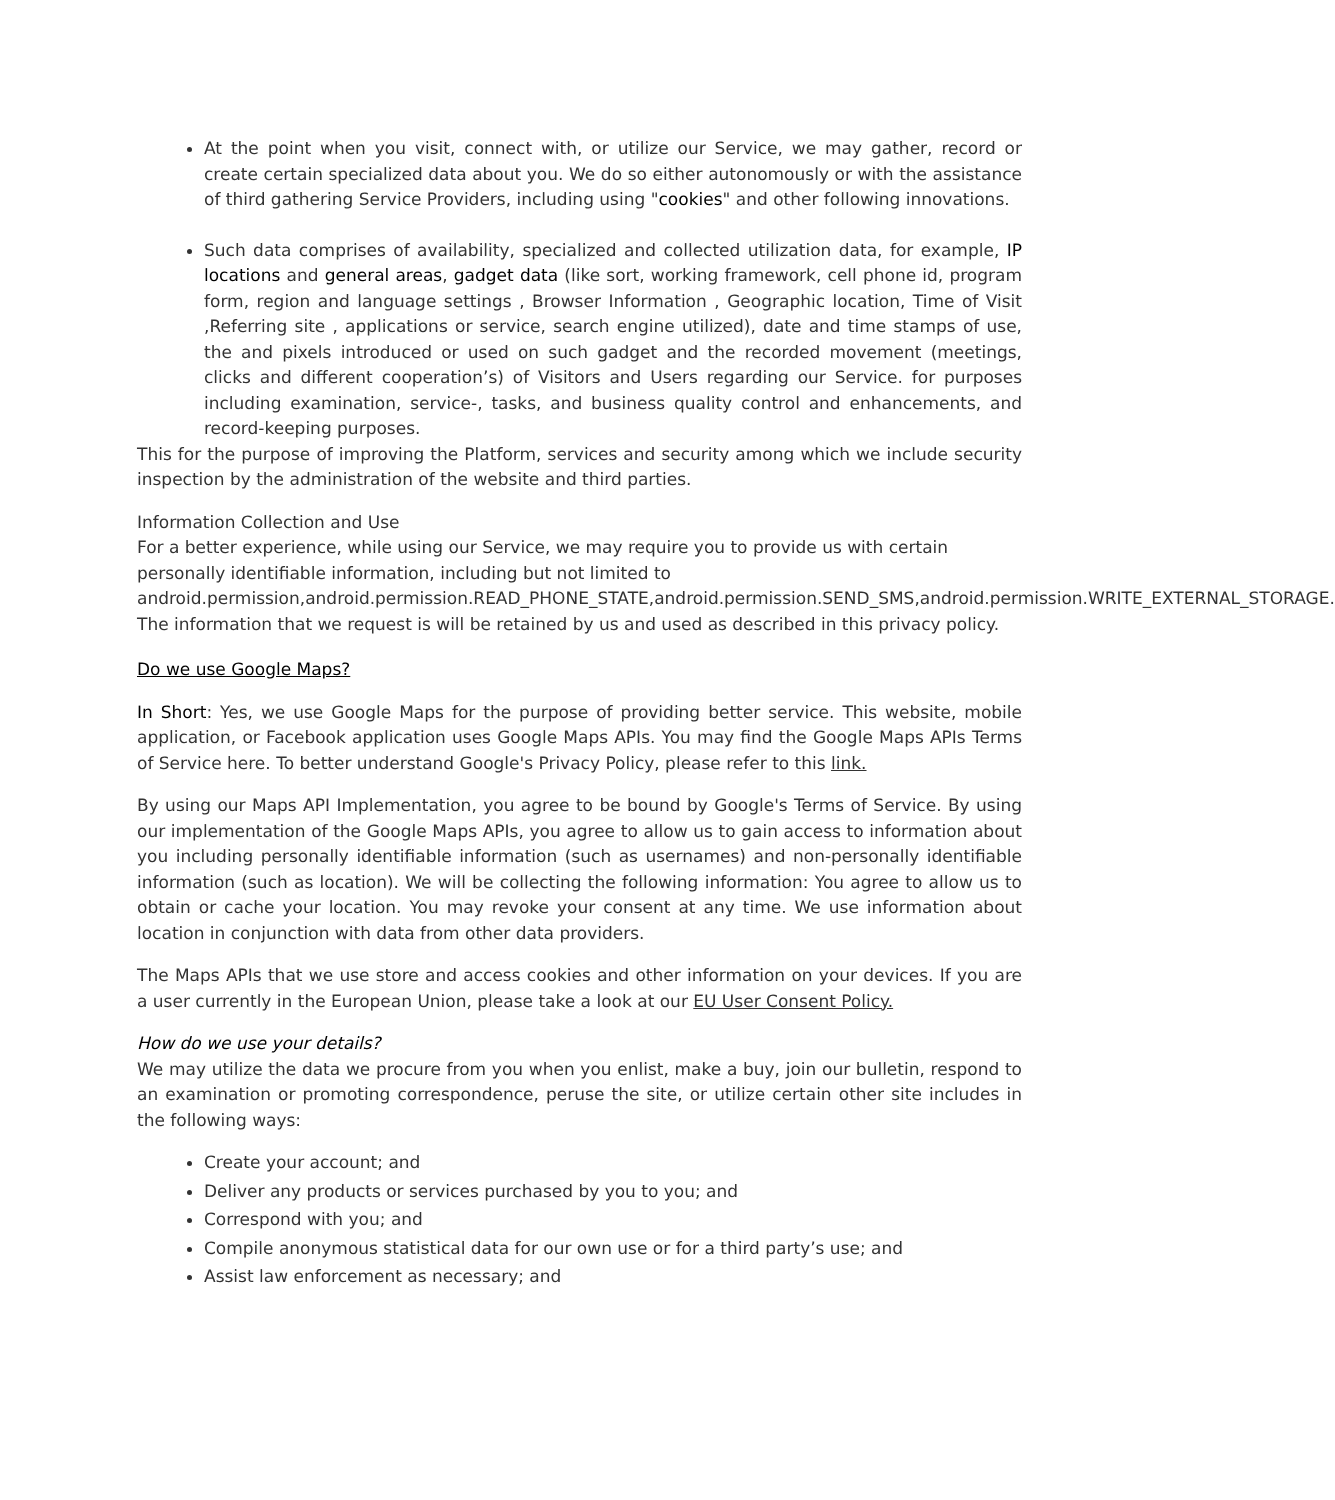At the point when you visit, connect with, or utilize our Service, we may gather, record or create certain specialized data about you. We do so either autonomously or with the assistance of third gathering Service Providers, including using "cookies" and other following innovations.
Such data comprises of availability, specialized and collected utilization data, for example, IP locations and general areas, gadget data (like sort, working framework, cell phone id, program form, region and language settings , Browser Information , Geographic location, Time of Visit ,Referring site , applications or service, search engine utilized), date and time stamps of use, the and pixels introduced or used on such gadget and the recorded movement (meetings, clicks and different cooperation’s) of Visitors and Users regarding our Service. for purposes including examination, service-, tasks, and business quality control and enhancements, and record-keeping purposes.
This for the purpose of improving the Platform, services and security among which we include security inspection by the administration of the website and third parties.
Information Collection and Use
For a better experience, while using our Service, we may require you to provide us with certain personally identifiable information, including but not limited to android.permission,android.permission.READ_PHONE_STATE,android.permission.SEND_SMS,android.permission.WRITE_EXTERNAL_STORAGE. The information that we request is will be retained by us and used as described in this privacy policy.
Do we use Google Maps?
In Short: Yes, we use Google Maps for the purpose of providing better service. This website, mobile application, or Facebook application uses Google Maps APIs. You may find the Google Maps APIs Terms of Service here. To better understand Google's Privacy Policy, please refer to this link.
By using our Maps API Implementation, you agree to be bound by Google's Terms of Service. By using our implementation of the Google Maps APIs, you agree to allow us to gain access to information about you including personally identifiable information (such as usernames) and non-personally identifiable information (such as location). We will be collecting the following information: You agree to allow us to obtain or cache your location. You may revoke your consent at any time. We use information about location in conjunction with data from other data providers.
The Maps APIs that we use store and access cookies and other information on your devices. If you are a user currently in the European Union, please take a look at our EU User Consent Policy.
How do we use your details?
We may utilize the data we procure from you when you enlist, make a buy, join our bulletin, respond to an examination or promoting correspondence, peruse the site, or utilize certain other site includes in the following ways:
Create your account; and
Deliver any products or services purchased by you to you; and
Correspond with you; and
Compile anonymous statistical data for our own use or for a third party’s use; and
Assist law enforcement as necessary; and